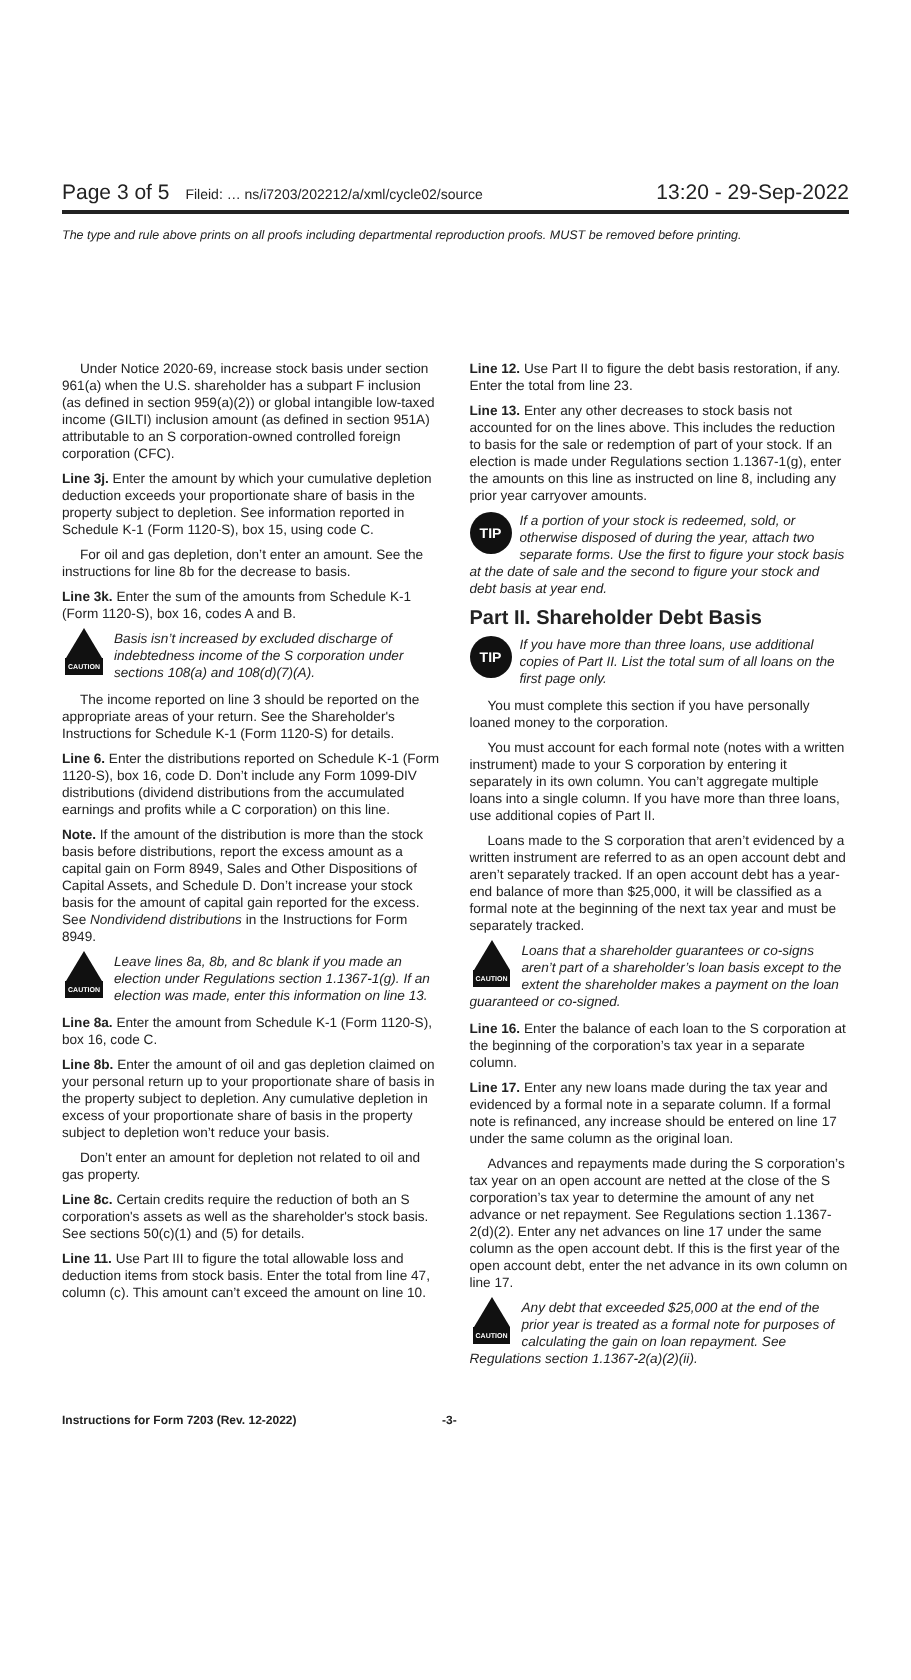Page 3 of 5 Fileid: … ns/i7203/202212/a/xml/cycle02/source 13:20 - 29-Sep-2022
The type and rule above prints on all proofs including departmental reproduction proofs. MUST be removed before printing.
Under Notice 2020-69, increase stock basis under section 961(a) when the U.S. shareholder has a subpart F inclusion (as defined in section 959(a)(2)) or global intangible low-taxed income (GILTI) inclusion amount (as defined in section 951A) attributable to an S corporation-owned controlled foreign corporation (CFC).
Line 3j. Enter the amount by which your cumulative depletion deduction exceeds your proportionate share of basis in the property subject to depletion. See information reported in Schedule K-1 (Form 1120-S), box 15, using code C.
For oil and gas depletion, don’t enter an amount. See the instructions for line 8b for the decrease to basis.
Line 3k. Enter the sum of the amounts from Schedule K-1 (Form 1120-S), box 16, codes A and B.
CAUTION
Basis isn’t increased by excluded discharge of indebtedness income of the S corporation under sections 108(a) and 108(d)(7)(A).
The income reported on line 3 should be reported on the appropriate areas of your return. See the Shareholder's Instructions for Schedule K-1 (Form 1120-S) for details.
Line 6. Enter the distributions reported on Schedule K-1 (Form 1120-S), box 16, code D. Don’t include any Form 1099-DIV distributions (dividend distributions from the accumulated earnings and profits while a C corporation) on this line.
Note. If the amount of the distribution is more than the stock basis before distributions, report the excess amount as a capital gain on Form 8949, Sales and Other Dispositions of Capital Assets, and Schedule D. Don’t increase your stock basis for the amount of capital gain reported for the excess. See Nondividend distributions in the Instructions for Form 8949.
CAUTION
Leave lines 8a, 8b, and 8c blank if you made an election under Regulations section 1.1367-1(g). If an election was made, enter this information on line 13.
Line 8a. Enter the amount from Schedule K-1 (Form 1120-S), box 16, code C.
Line 8b. Enter the amount of oil and gas depletion claimed on your personal return up to your proportionate share of basis in the property subject to depletion. Any cumulative depletion in excess of your proportionate share of basis in the property subject to depletion won’t reduce your basis.
Don’t enter an amount for depletion not related to oil and gas property.
Line 8c. Certain credits require the reduction of both an S corporation's assets as well as the shareholder's stock basis. See sections 50(c)(1) and (5) for details.
Line 11. Use Part III to figure the total allowable loss and deduction items from stock basis. Enter the total from line 47, column (c). This amount can’t exceed the amount on line 10.
Line 12. Use Part II to figure the debt basis restoration, if any. Enter the total from line 23.
Line 13. Enter any other decreases to stock basis not accounted for on the lines above. This includes the reduction to basis for the sale or redemption of part of your stock. If an election is made under Regulations section 1.1367-1(g), enter the amounts on this line as instructed on line 8, including any prior year carryover amounts.
TIP
If a portion of your stock is redeemed, sold, or otherwise disposed of during the year, attach two separate forms. Use the first to figure your stock basis at the date of sale and the second to figure your stock and debt basis at year end.
Part II. Shareholder Debt Basis
TIP
If you have more than three loans, use additional copies of Part II. List the total sum of all loans on the first page only.
You must complete this section if you have personally loaned money to the corporation.
You must account for each formal note (notes with a written instrument) made to your S corporation by entering it separately in its own column. You can’t aggregate multiple loans into a single column. If you have more than three loans, use additional copies of Part II.
Loans made to the S corporation that aren’t evidenced by a written instrument are referred to as an open account debt and aren’t separately tracked. If an open account debt has a year-end balance of more than $25,000, it will be classified as a formal note at the beginning of the next tax year and must be separately tracked.
CAUTION
Loans that a shareholder guarantees or co-signs aren’t part of a shareholder’s loan basis except to the extent the shareholder makes a payment on the loan guaranteed or co-signed.
Line 16. Enter the balance of each loan to the S corporation at the beginning of the corporation’s tax year in a separate column.
Line 17. Enter any new loans made during the tax year and evidenced by a formal note in a separate column. If a formal note is refinanced, any increase should be entered on line 17 under the same column as the original loan.
Advances and repayments made during the S corporation’s tax year on an open account are netted at the close of the S corporation’s tax year to determine the amount of any net advance or net repayment. See Regulations section 1.1367-2(d)(2). Enter any net advances on line 17 under the same column as the open account debt. If this is the first year of the open account debt, enter the net advance in its own column on line 17.
CAUTION
Any debt that exceeded $25,000 at the end of the prior year is treated as a formal note for purposes of calculating the gain on loan repayment. See Regulations section 1.1367-2(a)(2)(ii).
Instructions for Form 7203 (Rev. 12-2022) -3-